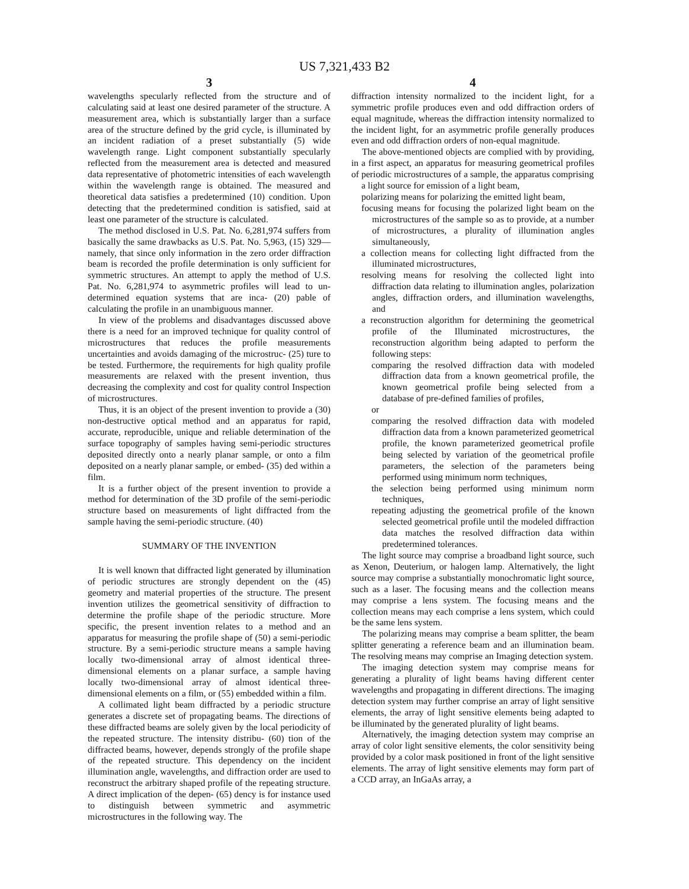US 7,321,433 B2
3
wavelengths specularly reflected from the structure and of calculating said at least one desired parameter of the structure. A measurement area, which is substantially larger than a surface area of the structure defined by the grid cycle, is illuminated by an incident radiation of a preset substantially (5) wide wavelength range. Light component substantially specularly reflected from the measurement area is detected and measured data representative of photometric intensities of each wavelength within the wavelength range is obtained. The measured and theoretical data satisfies a predetermined (10) condition. Upon detecting that the predetermined condition is satisfied, said at least one parameter of the structure is calculated.
The method disclosed in U.S. Pat. No. 6,281,974 suffers from basically the same drawbacks as U.S. Pat. No. 5,963, (15) 329—namely, that since only information in the zero order diffraction beam is recorded the profile determination is only sufficient for symmetric structures. An attempt to apply the method of U.S. Pat. No. 6,281,974 to asymmetric profiles will lead to un-determined equation systems that are inca- (20) pable of calculating the profile in an unambiguous manner.
In view of the problems and disadvantages discussed above there is a need for an improved technique for quality control of microstructures that reduces the profile measurements uncertainties and avoids damaging of the microstruc- (25) ture to be tested. Furthermore, the requirements for high quality profile measurements are relaxed with the present invention, thus decreasing the complexity and cost for quality control Inspection of microstructures.
Thus, it is an object of the present invention to provide a (30) non-destructive optical method and an apparatus for rapid, accurate, reproducible, unique and reliable determination of the surface topography of samples having semi-periodic structures deposited directly onto a nearly planar sample, or onto a film deposited on a nearly planar sample, or embed- (35) ded within a film.
It is a further object of the present invention to provide a method for determination of the 3D profile of the semi-periodic structure based on measurements of light diffracted from the sample having the semi-periodic structure. (40)
SUMMARY OF THE INVENTION
It is well known that diffracted light generated by illumination of periodic structures are strongly dependent on the (45) geometry and material properties of the structure. The present invention utilizes the geometrical sensitivity of diffraction to determine the profile shape of the periodic structure. More specific, the present invention relates to a method and an apparatus for measuring the profile shape of (50) a semi-periodic structure. By a semi-periodic structure means a sample having locally two-dimensional array of almost identical three-dimensional elements on a planar surface, a sample having locally two-dimensional array of almost identical three-dimensional elements on a film, or (55) embedded within a film.
A collimated light beam diffracted by a periodic structure generates a discrete set of propagating beams. The directions of these diffracted beams are solely given by the local periodicity of the repeated structure. The intensity distribu- (60) tion of the diffracted beams, however, depends strongly of the profile shape of the repeated structure. This dependency on the incident illumination angle, wavelengths, and diffraction order are used to reconstruct the arbitrary shaped profile of the repeating structure. A direct implication of the depen- (65) dency is for instance used to distinguish between symmetric and asymmetric microstructures in the following way. The
4
diffraction intensity normalized to the incident light, for a symmetric profile produces even and odd diffraction orders of equal magnitude, whereas the diffraction intensity normalized to the incident light, for an asymmetric profile generally produces even and odd diffraction orders of non-equal magnitude.
The above-mentioned objects are complied with by providing, in a first aspect, an apparatus for measuring geometrical profiles of periodic microstructures of a sample, the apparatus comprising
a light source for emission of a light beam,
polarizing means for polarizing the emitted light beam,
focusing means for focusing the polarized light beam on the microstructures of the sample so as to provide, at a number of microstructures, a plurality of illumination angles simultaneously,
a collection means for collecting light diffracted from the illuminated microstructures,
resolving means for resolving the collected light into diffraction data relating to illumination angles, polarization angles, diffraction orders, and illumination wavelengths, and
a reconstruction algorithm for determining the geometrical profile of the Illuminated microstructures, the reconstruction algorithm being adapted to perform the following steps:
comparing the resolved diffraction data with modeled diffraction data from a known geometrical profile, the known geometrical profile being selected from a database of pre-defined families of profiles,
or
comparing the resolved diffraction data with modeled diffraction data from a known parameterized geometrical profile, the known parameterized geometrical profile being selected by variation of the geometrical profile parameters, the selection of the parameters being performed using minimum norm techniques,
the selection being performed using minimum norm techniques,
repeating adjusting the geometrical profile of the known selected geometrical profile until the modeled diffraction data matches the resolved diffraction data within predetermined tolerances.
The light source may comprise a broadband light source, such as Xenon, Deuterium, or halogen lamp. Alternatively, the light source may comprise a substantially monochromatic light source, such as a laser. The focusing means and the collection means may comprise a lens system. The focusing means and the collection means may each comprise a lens system, which could be the same lens system.
The polarizing means may comprise a beam splitter, the beam splitter generating a reference beam and an illumination beam. The resolving means may comprise an Imaging detection system.
The imaging detection system may comprise means for generating a plurality of light beams having different center wavelengths and propagating in different directions. The imaging detection system may further comprise an array of light sensitive elements, the array of light sensitive elements being adapted to be illuminated by the generated plurality of light beams.
Alternatively, the imaging detection system may comprise an array of color light sensitive elements, the color sensitivity being provided by a color mask positioned in front of the light sensitive elements. The array of light sensitive elements may form part of a CCD array, an InGaAs array, a